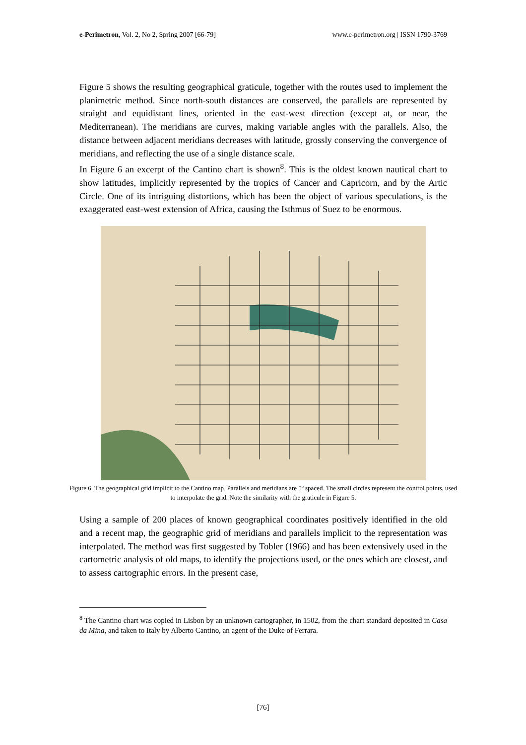e-Perimetron, Vol. 2, No 2, Spring 2007 [66-79] www.e-perimetron.org | ISSN 1790-3769
Figure 5 shows the resulting geographical graticule, together with the routes used to implement the planimetric method. Since north-south distances are conserved, the parallels are represented by straight and equidistant lines, oriented in the east-west direction (except at, or near, the Mediterranean). The meridians are curves, making variable angles with the parallels. Also, the distance between adjacent meridians decreases with latitude, grossly conserving the convergence of meridians, and reflecting the use of a single distance scale.
In Figure 6 an excerpt of the Cantino chart is shown<sup>8</sup>. This is the oldest known nautical chart to show latitudes, implicitly represented by the tropics of Cancer and Capricorn, and by the Artic Circle. One of its intriguing distortions, which has been the object of various speculations, is the exaggerated east-west extension of Africa, causing the Isthmus of Suez to be enormous.
Figure 6. The geographical grid implicit to the Cantino map. Parallels and meridians are 5º spaced. The small circles represent the control points, used to interpolate the grid. Note the similarity with the graticule in Figure 5.
Using a sample of 200 places of known geographical coordinates positively identified in the old and a recent map, the geographic grid of meridians and parallels implicit to the representation was interpolated. The method was first suggested by Tobler (1966) and has been extensively used in the cartometric analysis of old maps, to identify the projections used, or the ones which are closest, and to assess cartographic errors. In the present case,
<sup>8</sup> The Cantino chart was copied in Lisbon by an unknown cartographer, in 1502, from the chart standard deposited in Casa da Mina, and taken to Italy by Alberto Cantino, an agent of the Duke of Ferrara.
[76]